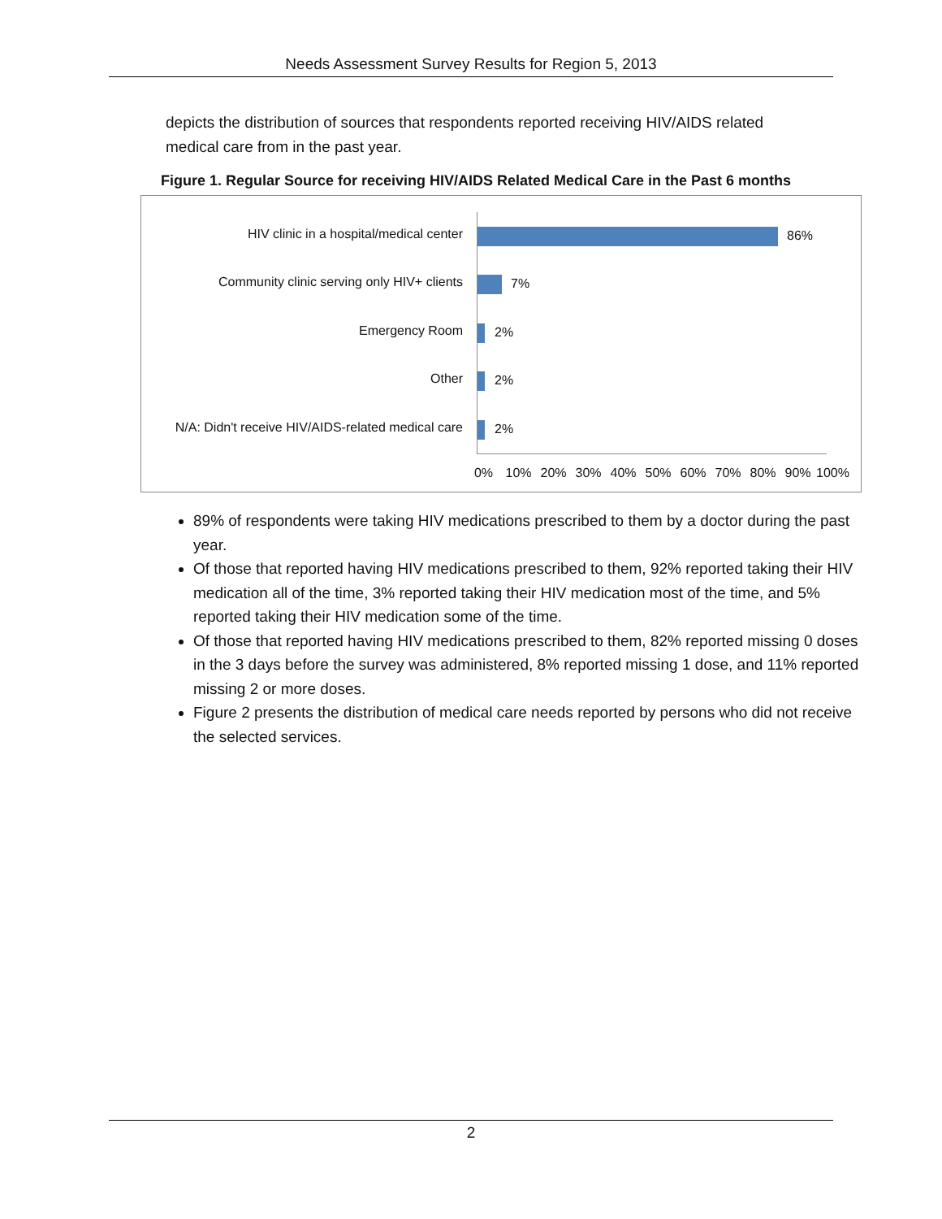Needs Assessment Survey Results for Region 5, 2013
depicts the distribution of sources that respondents reported receiving HIV/AIDS related medical care from in the past year.
Figure 1. Regular Source for receiving HIV/AIDS Related Medical Care in the Past 6 months
HIV clinic in a hospital/medical center 86%
Community clinic serving only HIV+ clients 7%
Emergency Room 2%
Other 2%
N/A: Didn't receive HIV/AIDS-related medical care 2%
0% 10% 20% 30% 40% 50% 60% 70% 80% 90% 100%
89% of respondents were taking HIV medications prescribed to them by a doctor during the past year.
Of those that reported having HIV medications prescribed to them, 92% reported taking their HIV medication all of the time, 3% reported taking their HIV medication most of the time, and 5% reported taking their HIV medication some of the time.
Of those that reported having HIV medications prescribed to them, 82% reported missing 0 doses in the 3 days before the survey was administered, 8% reported missing 1 dose, and 11% reported missing 2 or more doses.
Figure 2 presents the distribution of medical care needs reported by persons who did not receive the selected services.
2